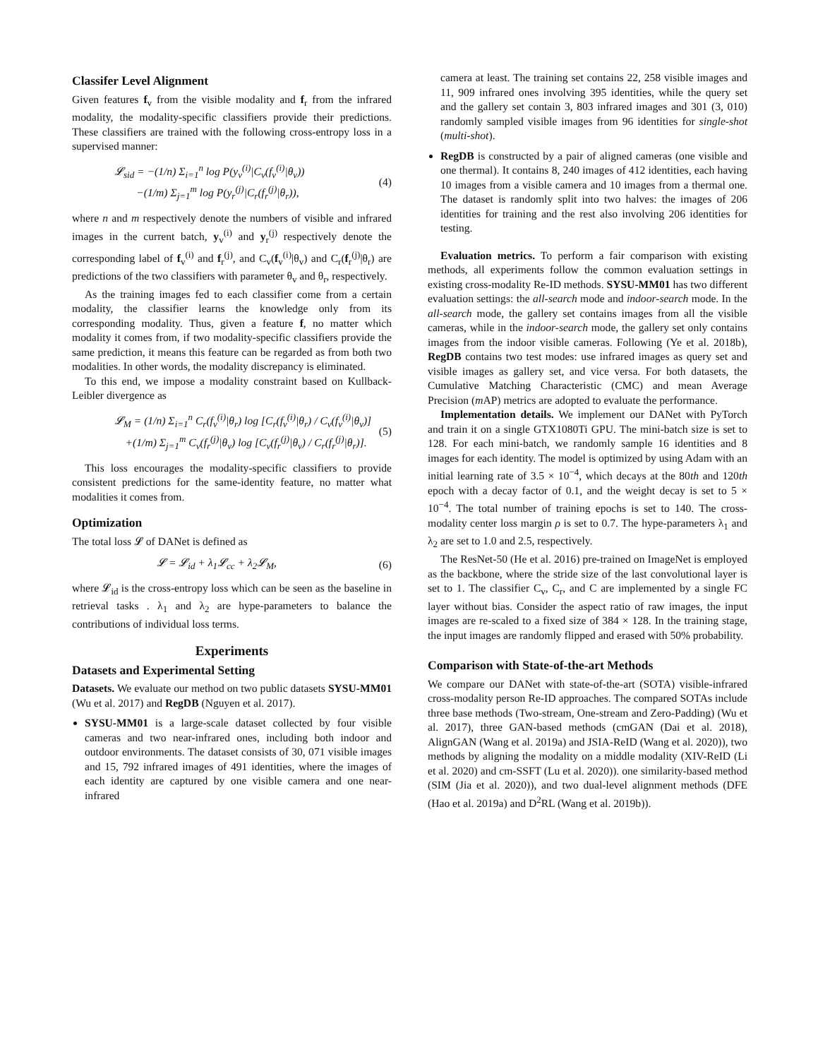Classifer Level Alignment
Given features f<sub>v</sub> from the visible modality and f<sub>r</sub> from the infrared modality, the modality-specific classifiers provide their predictions. These classifiers are trained with the following cross-entropy loss in a supervised manner:
𝓛<sub>sid</sub> = −(1/n) Σ<sub>i=1</sub><sup>n</sup> log P(y<sub>v</sub><sup>(i)</sup>|C<sub>v</sub>(f<sub>v</sub><sup>(i)</sup>|θ<sub>v</sub>))
−(1/m) Σ<sub>j=1</sub><sup>m</sup> log P(y<sub>r</sub><sup>(j)</sup>|C<sub>r</sub>(f<sub>r</sub><sup>(j)</sup>|θ<sub>r</sub>)),
(4)
where n and m respectively denote the numbers of visible and infrared images in the current batch, y<sub>v</sub><sup>(i)</sup> and y<sub>r</sub><sup>(j)</sup> respectively denote the corresponding label of f<sub>v</sub><sup>(i)</sup> and f<sub>r</sub><sup>(j)</sup>, and C<sub>v</sub>(f<sub>v</sub><sup>(i)</sup>|θ<sub>v</sub>) and C<sub>r</sub>(f<sub>r</sub><sup>(j)</sup>|θ<sub>r</sub>) are predictions of the two classifiers with parameter θ<sub>v</sub> and θ<sub>r</sub>, respectively.
As the training images fed to each classifier come from a certain modality, the classifier learns the knowledge only from its corresponding modality. Thus, given a feature f, no matter which modality it comes from, if two modality-specific classifiers provide the same prediction, it means this feature can be regarded as from both two modalities. In other words, the modality discrepancy is eliminated.
To this end, we impose a modality constraint based on Kullback-Leibler divergence as
𝓛<sub>M</sub> = (1/n) Σ<sub>i=1</sub><sup>n</sup> C<sub>r</sub>(f<sub>v</sub><sup>(i)</sup>|θ<sub>r</sub>) log [C<sub>r</sub>(f<sub>v</sub><sup>(i)</sup>|θ<sub>r</sub>) / C<sub>v</sub>(f<sub>v</sub><sup>(i)</sup>|θ<sub>v</sub>)]
+(1/m) Σ<sub>j=1</sub><sup>m</sup> C<sub>v</sub>(f<sub>r</sub><sup>(j)</sup>|θ<sub>v</sub>) log [C<sub>v</sub>(f<sub>r</sub><sup>(j)</sup>|θ<sub>v</sub>) / C<sub>r</sub>(f<sub>r</sub><sup>(j)</sup>|θ<sub>r</sub>)].
(5)
This loss encourages the modality-specific classifiers to provide consistent predictions for the same-identity feature, no matter what modalities it comes from.
Optimization
The total loss 𝓛 of DANet is defined as
𝓛 = 𝓛<sub>id</sub> + λ<sub>1</sub>𝓛<sub>cc</sub> + λ<sub>2</sub>𝓛<sub>M</sub>, (6)
where 𝓛<sub>id</sub> is the cross-entropy loss which can be seen as the baseline in retrieval tasks . λ<sub>1</sub> and λ<sub>2</sub> are hype-parameters to balance the contributions of individual loss terms.
Experiments
Datasets and Experimental Setting
Datasets. We evaluate our method on two public datasets SYSU-MM01 (Wu et al. 2017) and RegDB (Nguyen et al. 2017).
SYSU-MM01 is a large-scale dataset collected by four visible cameras and two near-infrared ones, including both indoor and outdoor environments. The dataset consists of 30, 071 visible images and 15, 792 infrared images of 491 identities, where the images of each identity are captured by one visible camera and one near-infrared
camera at least. The training set contains 22, 258 visible images and 11, 909 infrared ones involving 395 identities, while the query set and the gallery set contain 3, 803 infrared images and 301 (3, 010) randomly sampled visible images from 96 identities for single-shot (multi-shot).
RegDB is constructed by a pair of aligned cameras (one visible and one thermal). It contains 8, 240 images of 412 identities, each having 10 images from a visible camera and 10 images from a thermal one. The dataset is randomly split into two halves: the images of 206 identities for training and the rest also involving 206 identities for testing.
Evaluation metrics. To perform a fair comparison with existing methods, all experiments follow the common evaluation settings in existing cross-modality Re-ID methods. SYSU-MM01 has two different evaluation settings: the all-search mode and indoor-search mode. In the all-search mode, the gallery set contains images from all the visible cameras, while in the indoor-search mode, the gallery set only contains images from the indoor visible cameras. Following (Ye et al. 2018b), RegDB contains two test modes: use infrared images as query set and visible images as gallery set, and vice versa. For both datasets, the Cumulative Matching Characteristic (CMC) and mean Average Precision (m AP) metrics are adopted to evaluate the performance.
Implementation details. We implement our DANet with PyTorch and train it on a single GTX1080Ti GPU. The mini-batch size is set to 128. For each mini-batch, we randomly sample 16 identities and 8 images for each identity. The model is optimized by using Adam with an initial learning rate of 3.5 × 10<sup>−4</sup>, which decays at the 80th and 120th epoch with a decay factor of 0.1, and the weight decay is set to 5 × 10<sup>−4</sup>. The total number of training epochs is set to 140. The cross-modality center loss margin ρ is set to 0.7. The hype-parameters λ<sub>1</sub> and λ<sub>2</sub> are set to 1.0 and 2.5, respectively.
The ResNet-50 (He et al. 2016) pre-trained on ImageNet is employed as the backbone, where the stride size of the last convolutional layer is set to 1. The classifier C<sub>v</sub>, C<sub>r</sub>, and C are implemented by a single FC layer without bias. Consider the aspect ratio of raw images, the input images are re-scaled to a fixed size of 384 × 128. In the training stage, the input images are randomly flipped and erased with 50% probability.
Comparison with State-of-the-art Methods
We compare our DANet with state-of-the-art (SOTA) visible-infrared cross-modality person Re-ID approaches. The compared SOTAs include three base methods (Two-stream, One-stream and Zero-Padding) (Wu et al. 2017), three GAN-based methods (cmGAN (Dai et al. 2018), AlignGAN (Wang et al. 2019a) and JSIA-ReID (Wang et al. 2020)), two methods by aligning the modality on a middle modality (XIV-ReID (Li et al. 2020) and cm-SSFT (Lu et al. 2020)). one similarity-based method (SIM (Jia et al. 2020)), and two dual-level alignment methods (DFE (Hao et al. 2019a) and D<sup>2</sup>RL (Wang et al. 2019b)).